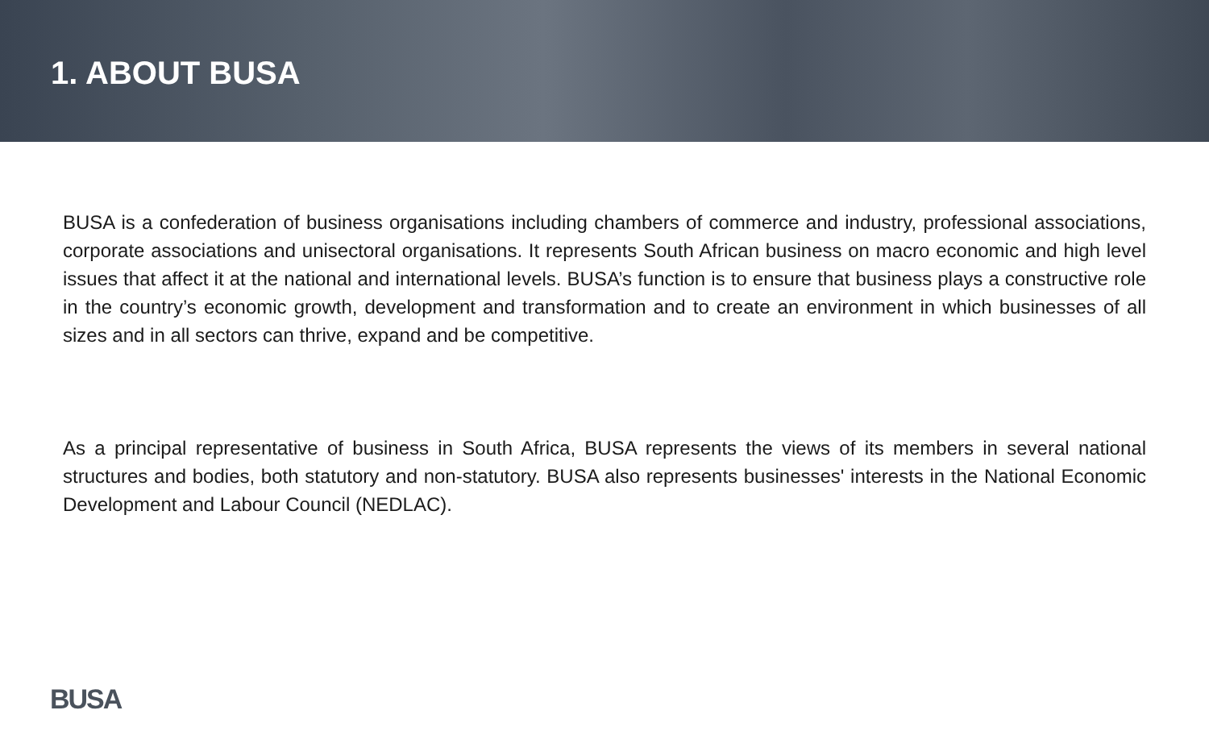1. ABOUT BUSA
BUSA is a confederation of business organisations including chambers of commerce and industry, professional associations, corporate associations and unisectoral organisations. It represents South African business on macro economic and high level issues that affect it at the national and international levels. BUSA’s function is to ensure that business plays a constructive role in the country’s economic growth, development and transformation and to create an environment in which businesses of all sizes and in all sectors can thrive, expand and be competitive.
As a principal representative of business in South Africa, BUSA represents the views of its members in several national structures and bodies, both statutory and non-statutory. BUSA also represents businesses' interests in the National Economic Development and Labour Council (NEDLAC).
BUSA